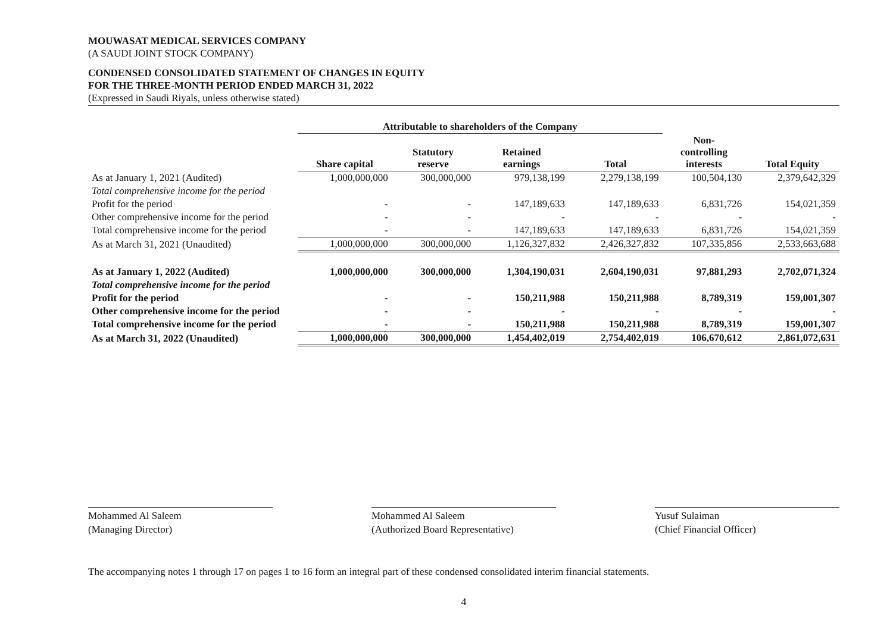MOUWASAT MEDICAL SERVICES COMPANY
(A SAUDI JOINT STOCK COMPANY)
CONDENSED CONSOLIDATED STATEMENT OF CHANGES IN EQUITY
FOR THE THREE-MONTH PERIOD ENDED MARCH 31, 2022
(Expressed in Saudi Riyals, unless otherwise stated)
| | Attributable to shareholders of the Company | | | | | |
| --- | --- | --- | --- | --- | --- | --- |
| | Share capital | Statutory reserve | Retained earnings | Total | Non- controlling interests | Total Equity |
| As at January 1, 2021 (Audited) | 1,000,000,000 | 300,000,000 | 979,138,199 | 2,279,138,199 | 100,504,130 | 2,379,642,329 |
| Total comprehensive income for the period | | | | | | |
| Profit for the period | - | - | 147,189,633 | 147,189,633 | 6,831,726 | 154,021,359 |
| Other comprehensive income for the period | - | - | - | - | - | - |
| Total comprehensive income for the period | - | - | 147,189,633 | 147,189,633 | 6,831,726 | 154,021,359 |
| As at March 31, 2021 (Unaudited) | 1,000,000,000 | 300,000,000 | 1,126,327,832 | 2,426,327,832 | 107,335,856 | 2,533,663,688 |
| As at January 1, 2022 (Audited) | 1,000,000,000 | 300,000,000 | 1,304,190,031 | 2,604,190,031 | 97,881,293 | 2,702,071,324 |
| Total comprehensive income for the period | | | | | | |
| Profit for the period | - | - | 150,211,988 | 150,211,988 | 8,789,319 | 159,001,307 |
| Other comprehensive income for the period | - | - | - | - | - | - |
| Total comprehensive income for the period | - | - | 150,211,988 | 150,211,988 | 8,789,319 | 159,001,307 |
| As at March 31, 2022 (Unaudited) | 1,000,000,000 | 300,000,000 | 1,454,402,019 | 2,754,402,019 | 106,670,612 | 2,861,072,631 |
Mohammed Al Saleem
(Managing Director)
Mohammed Al Saleem
(Authorized Board Representative)
Yusuf Sulaiman
(Chief Financial Officer)
The accompanying notes 1 through 17 on pages 1 to 16 form an integral part of these condensed consolidated interim financial statements.
4